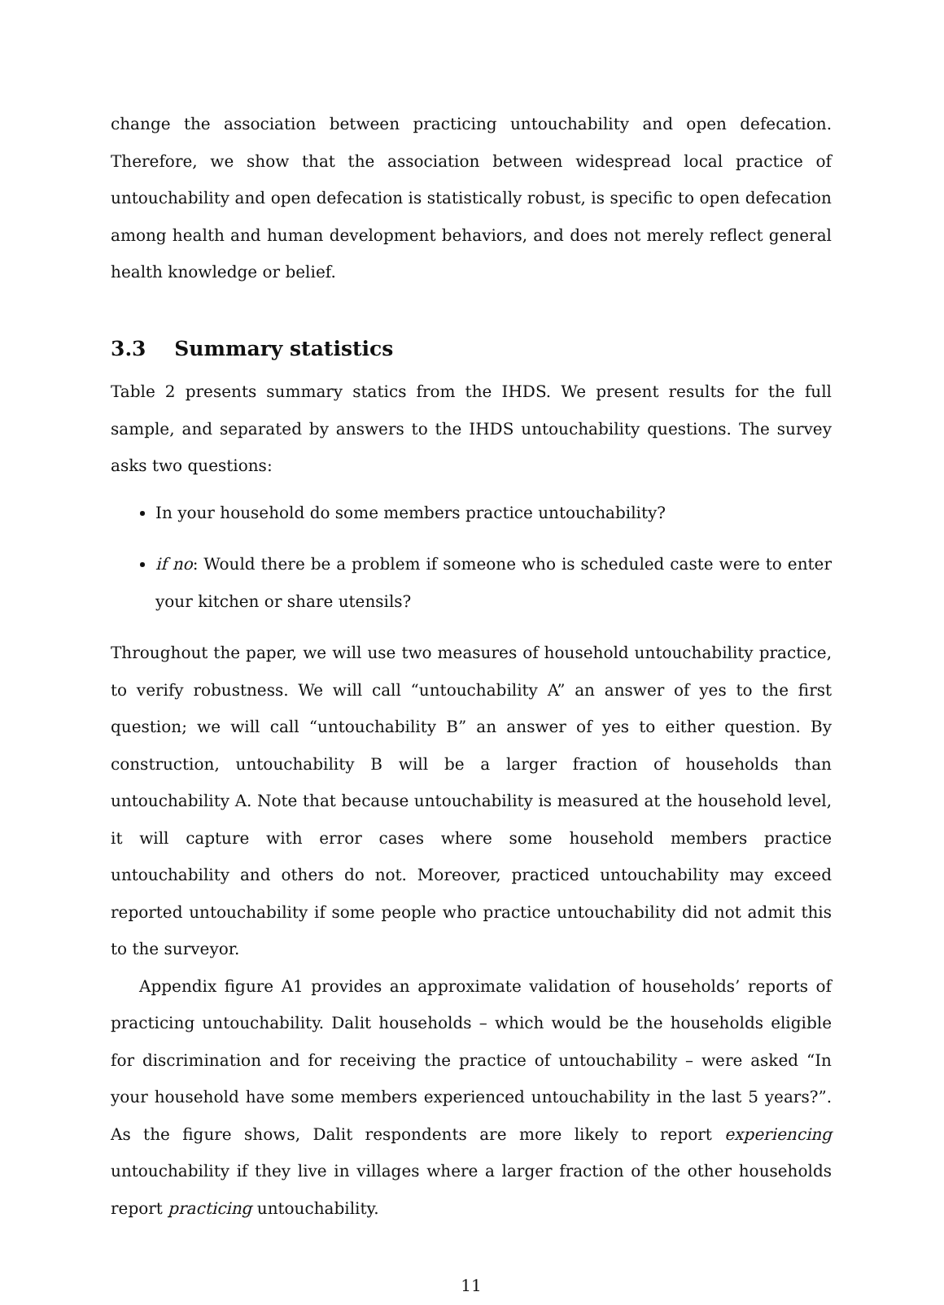change the association between practicing untouchability and open defecation. Therefore, we show that the association between widespread local practice of untouchability and open defecation is statistically robust, is specific to open defecation among health and human development behaviors, and does not merely reflect general health knowledge or belief.
3.3 Summary statistics
Table 2 presents summary statics from the IHDS. We present results for the full sample, and separated by answers to the IHDS untouchability questions. The survey asks two questions:
In your household do some members practice untouchability?
if no: Would there be a problem if someone who is scheduled caste were to enter your kitchen or share utensils?
Throughout the paper, we will use two measures of household untouchability practice, to verify robustness. We will call “untouchability A” an answer of yes to the first question; we will call “untouchability B” an answer of yes to either question. By construction, untouchability B will be a larger fraction of households than untouchability A. Note that because untouchability is measured at the household level, it will capture with error cases where some household members practice untouchability and others do not. Moreover, practiced untouchability may exceed reported untouchability if some people who practice untouchability did not admit this to the surveyor.
Appendix figure A1 provides an approximate validation of households’ reports of practicing untouchability. Dalit households – which would be the households eligible for discrimination and for receiving the practice of untouchability – were asked “In your household have some members experienced untouchability in the last 5 years?”. As the figure shows, Dalit respondents are more likely to report experiencing untouchability if they live in villages where a larger fraction of the other households report practicing untouchability.
11